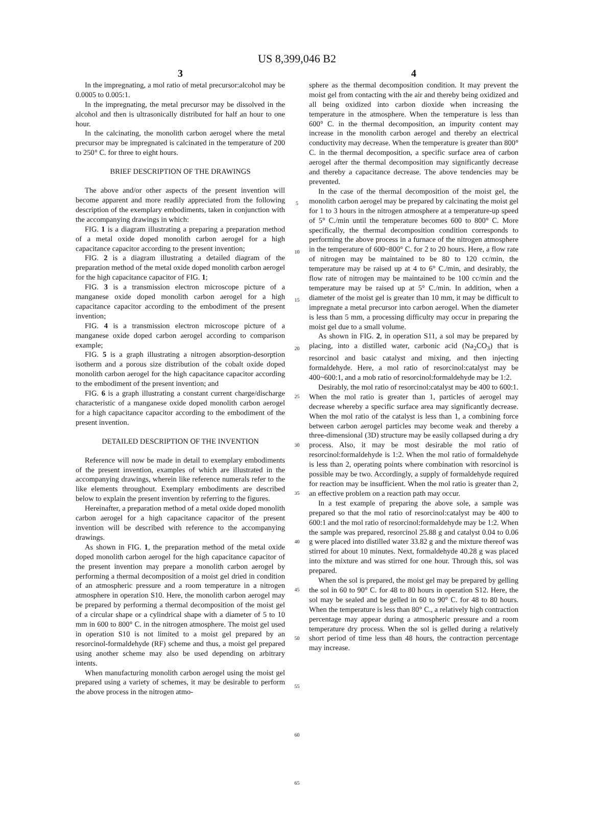US 8,399,046 B2
3
In the impregnating, a mol ratio of metal precursor:alcohol may be 0.0005 to 0.005:1.
In the impregnating, the metal precursor may be dissolved in the alcohol and then is ultrasonically distributed for half an hour to one hour.
In the calcinating, the monolith carbon aerogel where the metal precursor may be impregnated is calcinated in the temperature of 200 to 250° C. for three to eight hours.
BRIEF DESCRIPTION OF THE DRAWINGS
The above and/or other aspects of the present invention will become apparent and more readily appreciated from the following description of the exemplary embodiments, taken in conjunction with the accompanying drawings in which:
FIG. 1 is a diagram illustrating a preparing a preparation method of a metal oxide doped monolith carbon aerogel for a high capacitance capacitor according to the present invention;
FIG. 2 is a diagram illustrating a detailed diagram of the preparation method of the metal oxide doped monolith carbon aerogel for the high capacitance capacitor of FIG. 1;
FIG. 3 is a transmission electron microscope picture of a manganese oxide doped monolith carbon aerogel for a high capacitance capacitor according to the embodiment of the present invention;
FIG. 4 is a transmission electron microscope picture of a manganese oxide doped carbon aerogel according to comparison example;
FIG. 5 is a graph illustrating a nitrogen absorption-desorption isotherm and a porous size distribution of the cobalt oxide doped monolith carbon aerogel for the high capacitance capacitor according to the embodiment of the present invention; and
FIG. 6 is a graph illustrating a constant current charge/discharge characteristic of a manganese oxide doped monolith carbon aerogel for a high capacitance capacitor according to the embodiment of the present invention.
DETAILED DESCRIPTION OF THE INVENTION
Reference will now be made in detail to exemplary embodiments of the present invention, examples of which are illustrated in the accompanying drawings, wherein like reference numerals refer to the like elements throughout. Exemplary embodiments are described below to explain the present invention by referring to the figures.
Hereinafter, a preparation method of a metal oxide doped monolith carbon aerogel for a high capacitance capacitor of the present invention will be described with reference to the accompanying drawings.
As shown in FIG. 1, the preparation method of the metal oxide doped monolith carbon aerogel for the high capacitance capacitor of the present invention may prepare a monolith carbon aerogel by performing a thermal decomposition of a moist gel dried in condition of an atmospheric pressure and a room temperature in a nitrogen atmosphere in operation S10. Here, the monolith carbon aerogel may be prepared by performing a thermal decomposition of the moist gel of a circular shape or a cylindrical shape with a diameter of 5 to 10 mm in 600 to 800° C. in the nitrogen atmosphere. The moist gel used in operation S10 is not limited to a moist gel prepared by an resorcinol-formaldehyde (RF) scheme and thus, a moist gel prepared using another scheme may also be used depending on arbitrary intents.
When manufacturing monolith carbon aerogel using the moist gel prepared using a variety of schemes, it may be desirable to perform the above process in the nitrogen atmo-
5
10
15
20
25
30
35
40
45
50
55
60
65
4
sphere as the thermal decomposition condition. It may prevent the moist gel from contacting with the air and thereby being oxidized and all being oxidized into carbon dioxide when increasing the temperature in the atmosphere. When the temperature is less than 600° C. in the thermal decomposition, an impurity content may increase in the monolith carbon aerogel and thereby an electrical conductivity may decrease. When the temperature is greater than 800° C. in the thermal decomposition, a specific surface area of carbon aerogel after the thermal decomposition may significantly decrease and thereby a capacitance decrease. The above tendencies may be prevented.
In the case of the thermal decomposition of the moist gel, the monolith carbon aerogel may be prepared by calcinating the moist gel for 1 to 3 hours in the nitrogen atmosphere at a temperature-up speed of 5° C./min until the temperature becomes 600 to 800° C. More specifically, the thermal decomposition condition corresponds to performing the above process in a furnace of the nitrogen atmosphere in the temperature of 600~800° C. for 2 to 20 hours. Here, a flow rate of nitrogen may be maintained to be 80 to 120 cc/min, the temperature may be raised up at 4 to 6° C./min, and desirably, the flow rate of nitrogen may be maintained to be 100 cc/min and the temperature may be raised up at 5° C./min. In addition, when a diameter of the moist gel is greater than 10 mm, it may be difficult to impregnate a metal precursor into carbon aerogel. When the diameter is less than 5 mm, a processing difficulty may occur in preparing the moist gel due to a small volume.
As shown in FIG. 2, in operation S11, a sol may be prepared by placing, into a distilled water, carbonic acid (Na<sub>2</sub>CO<sub>3</sub>) that is resorcinol and basic catalyst and mixing, and then injecting formaldehyde. Here, a mol ratio of resorcinol:catalyst may be 400~600:1, and a mob ratio of resorcinol:formaldehyde may be 1:2.
Desirably, the mol ratio of resorcinol:catalyst may be 400 to 600:1. When the mol ratio is greater than 1, particles of aerogel may decrease whereby a specific surface area may significantly decrease. When the mol ratio of the catalyst is less than 1, a combining force between carbon aerogel particles may become weak and thereby a three-dimensional (3D) structure may be easily collapsed during a dry process. Also, it may be most desirable the mol ratio of resorcinol:formaldehyde is 1:2. When the mol ratio of formaldehyde is less than 2, operating points where combination with resorcinol is possible may be two. Accordingly, a supply of formaldehyde required for reaction may be insufficient. When the mol ratio is greater than 2, an effective problem on a reaction path may occur.
In a test example of preparing the above sole, a sample was prepared so that the mol ratio of resorcinol:catalyst may be 400 to 600:1 and the mol ratio of resorcinol:formaldehyde may be 1:2. When the sample was prepared, resorcinol 25.88 g and catalyst 0.04 to 0.06 g were placed into distilled water 33.82 g and the mixture thereof was stirred for about 10 minutes. Next, formaldehyde 40.28 g was placed into the mixture and was stirred for one hour. Through this, sol was prepared.
When the sol is prepared, the moist gel may be prepared by gelling the sol in 60 to 90° C. for 48 to 80 hours in operation S12. Here, the sol may be sealed and be gelled in 60 to 90° C. for 48 to 80 hours. When the temperature is less than 80° C., a relatively high contraction percentage may appear during a atmospheric pressure and a room temperature dry process. When the sol is gelled during a relatively short period of time less than 48 hours, the contraction percentage may increase.